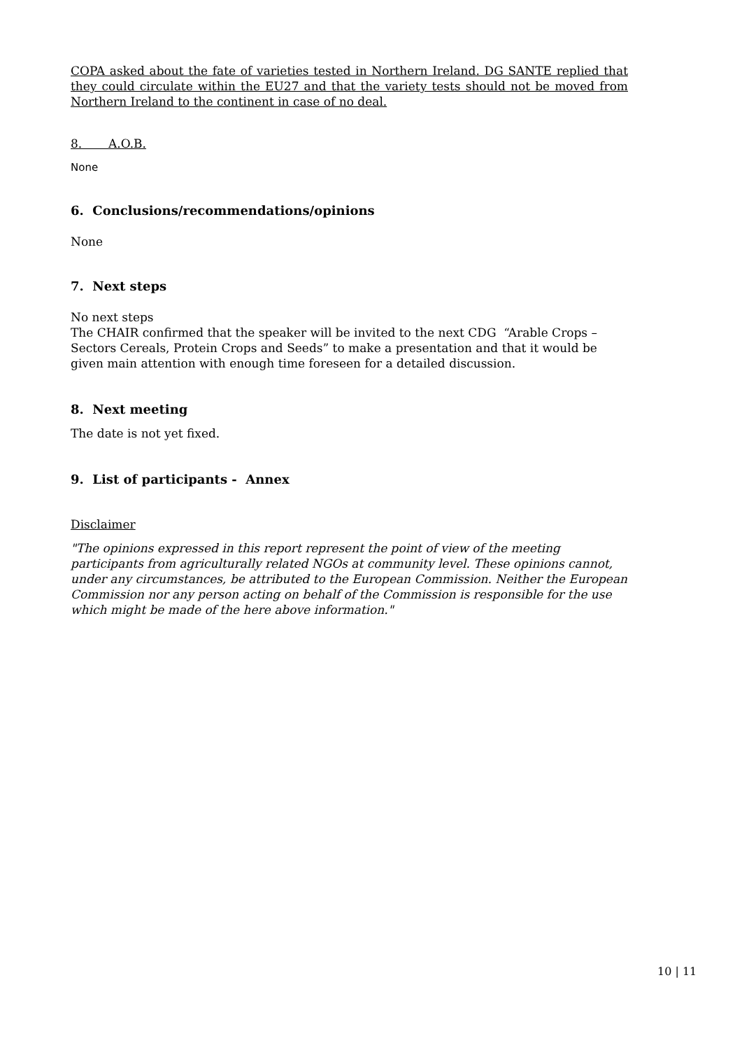COPA asked about the fate of varieties tested in Northern Ireland. DG SANTE replied that they could circulate within the EU27 and that the variety tests should not be moved from Northern Ireland to the continent in case of no deal.
8. A.O.B.
None
6. Conclusions/recommendations/opinions
None
7. Next steps
No next steps
The CHAIR confirmed that the speaker will be invited to the next CDG “Arable Crops – Sectors Cereals, Protein Crops and Seeds” to make a presentation and that it would be given main attention with enough time foreseen for a detailed discussion.
8. Next meeting
The date is not yet fixed.
9. List of participants - Annex
Disclaimer
"The opinions expressed in this report represent the point of view of the meeting participants from agriculturally related NGOs at community level. These opinions cannot, under any circumstances, be attributed to the European Commission. Neither the European Commission nor any person acting on behalf of the Commission is responsible for the use which might be made of the here above information."
10 | 11